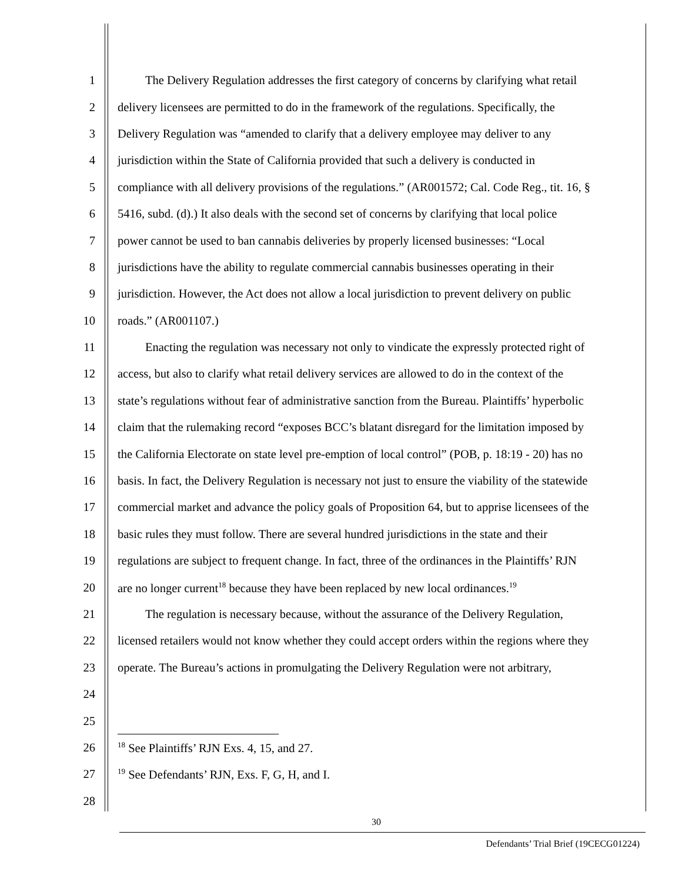1 The Delivery Regulation addresses the first category of concerns by clarifying what retail
2 delivery licensees are permitted to do in the framework of the regulations. Specifically, the
3 Delivery Regulation was “amended to clarify that a delivery employee may deliver to any
4 jurisdiction within the State of California provided that such a delivery is conducted in
5 compliance with all delivery provisions of the regulations.” (AR001572; Cal. Code Reg., tit. 16, §
6 5416, subd. (d).) It also deals with the second set of concerns by clarifying that local police
7 power cannot be used to ban cannabis deliveries by properly licensed businesses: “Local
8 jurisdictions have the ability to regulate commercial cannabis businesses operating in their
9 jurisdiction. However, the Act does not allow a local jurisdiction to prevent delivery on public
10 roads.” (AR001107.)
11 Enacting the regulation was necessary not only to vindicate the expressly protected right of
12 access, but also to clarify what retail delivery services are allowed to do in the context of the
13 state’s regulations without fear of administrative sanction from the Bureau. Plaintiffs’ hyperbolic
14 claim that the rulemaking record “exposes BCC’s blatant disregard for the limitation imposed by
15 the California Electorate on state level pre-emption of local control” (POB, p. 18:19 - 20) has no
16 basis. In fact, the Delivery Regulation is necessary not just to ensure the viability of the statewide
17 commercial market and advance the policy goals of Proposition 64, but to apprise licensees of the
18 basic rules they must follow. There are several hundred jurisdictions in the state and their
19 regulations are subject to frequent change. In fact, three of the ordinances in the Plaintiffs’ RJN
20 are no longer current<sup>18</sup> because they have been replaced by new local ordinances.<sup>19</sup>
21 The regulation is necessary because, without the assurance of the Delivery Regulation,
22 licensed retailers would not know whether they could accept orders within the regions where they
23 operate. The Bureau’s actions in promulgating the Delivery Regulation were not arbitrary,
24
25
26<sup>18</sup> See Plaintiffs’ RJN Exs. 4, 15, and 27.
27<sup>19</sup> See Defendants’ RJN, Exs. F, G, H, and I.
28
30
Defendants’ Trial Brief (19CECG01224)